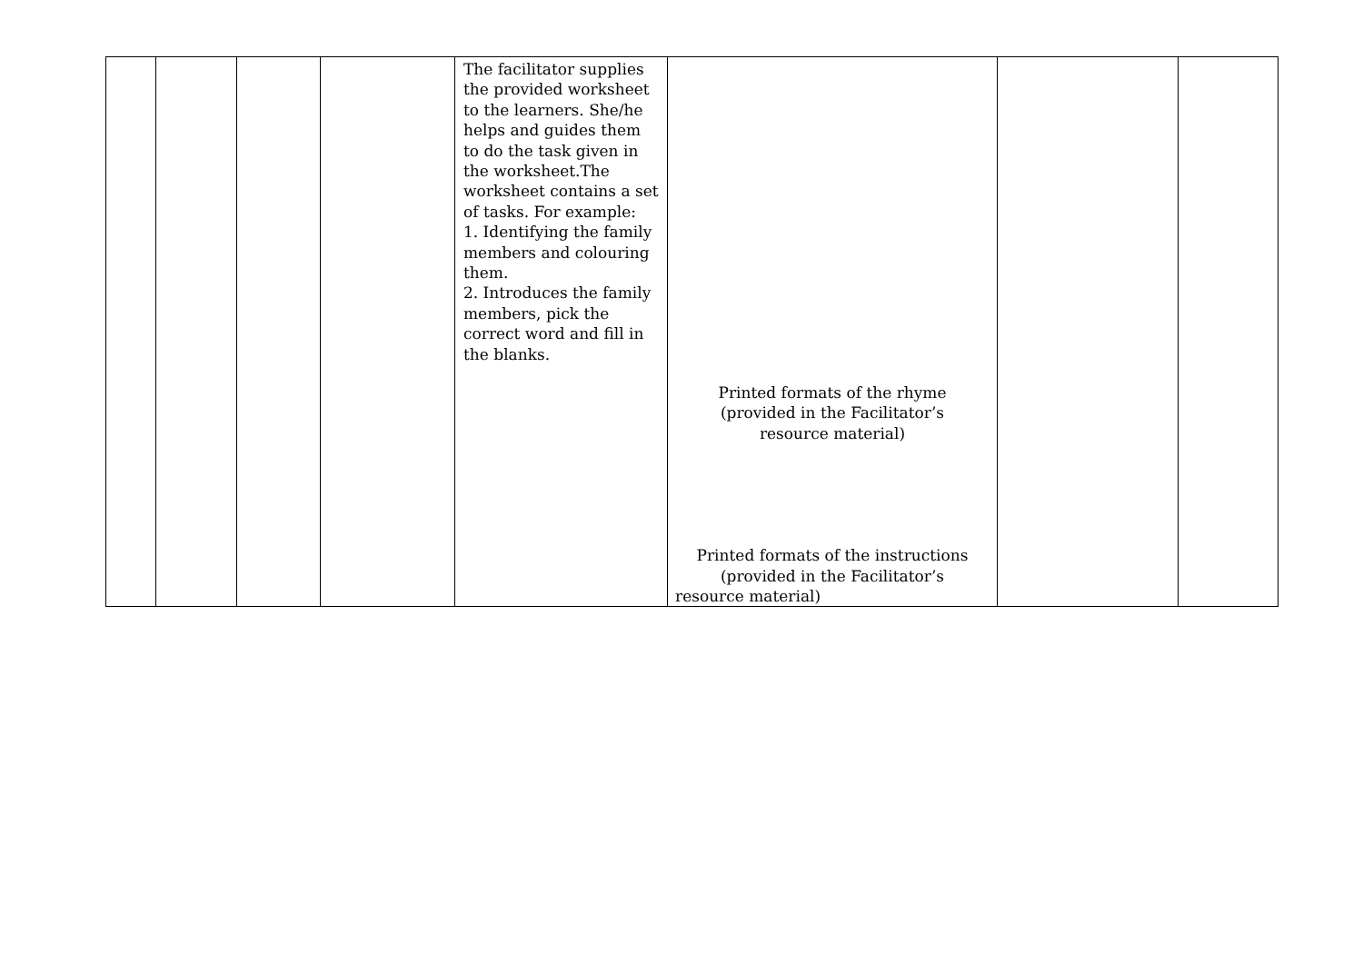| | | | | The facilitator supplies the provided worksheet to the learners. She/he helps and guides them to do the task given in the worksheet.The worksheet contains a set of tasks. For example: 1. Identifying the family members and colouring them. 2. Introduces the family members, pick the correct word and fill in the blanks. | Printed formats of the rhyme (provided in the Facilitator’s resource material) Printed formats of the instructions (provided in the Facilitator’s resource material) | | |